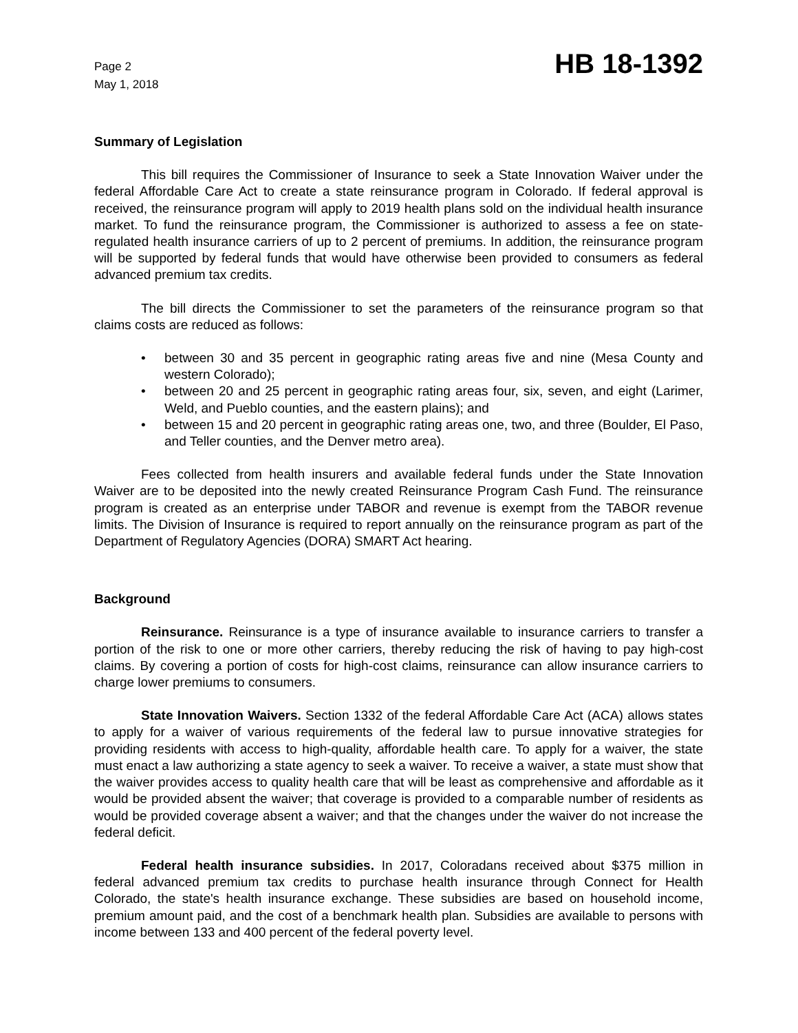Page 2
May 1, 2018
HB 18-1392
Summary of Legislation
This bill requires the Commissioner of Insurance to seek a State Innovation Waiver under the federal Affordable Care Act to create a state reinsurance program in Colorado. If federal approval is received, the reinsurance program will apply to 2019 health plans sold on the individual health insurance market. To fund the reinsurance program, the Commissioner is authorized to assess a fee on state-regulated health insurance carriers of up to 2 percent of premiums. In addition, the reinsurance program will be supported by federal funds that would have otherwise been provided to consumers as federal advanced premium tax credits.
The bill directs the Commissioner to set the parameters of the reinsurance program so that claims costs are reduced as follows:
• between 30 and 35 percent in geographic rating areas five and nine (Mesa County and western Colorado);
• between 20 and 25 percent in geographic rating areas four, six, seven, and eight (Larimer, Weld, and Pueblo counties, and the eastern plains); and
• between 15 and 20 percent in geographic rating areas one, two, and three (Boulder, El Paso, and Teller counties, and the Denver metro area).
Fees collected from health insurers and available federal funds under the State Innovation Waiver are to be deposited into the newly created Reinsurance Program Cash Fund. The reinsurance program is created as an enterprise under TABOR and revenue is exempt from the TABOR revenue limits. The Division of Insurance is required to report annually on the reinsurance program as part of the Department of Regulatory Agencies (DORA) SMART Act hearing.
Background
Reinsurance. Reinsurance is a type of insurance available to insurance carriers to transfer a portion of the risk to one or more other carriers, thereby reducing the risk of having to pay high-cost claims. By covering a portion of costs for high-cost claims, reinsurance can allow insurance carriers to charge lower premiums to consumers.
State Innovation Waivers. Section 1332 of the federal Affordable Care Act (ACA) allows states to apply for a waiver of various requirements of the federal law to pursue innovative strategies for providing residents with access to high-quality, affordable health care. To apply for a waiver, the state must enact a law authorizing a state agency to seek a waiver. To receive a waiver, a state must show that the waiver provides access to quality health care that will be least as comprehensive and affordable as it would be provided absent the waiver; that coverage is provided to a comparable number of residents as would be provided coverage absent a waiver; and that the changes under the waiver do not increase the federal deficit.
Federal health insurance subsidies. In 2017, Coloradans received about $375 million in federal advanced premium tax credits to purchase health insurance through Connect for Health Colorado, the state's health insurance exchange. These subsidies are based on household income, premium amount paid, and the cost of a benchmark health plan. Subsidies are available to persons with income between 133 and 400 percent of the federal poverty level.